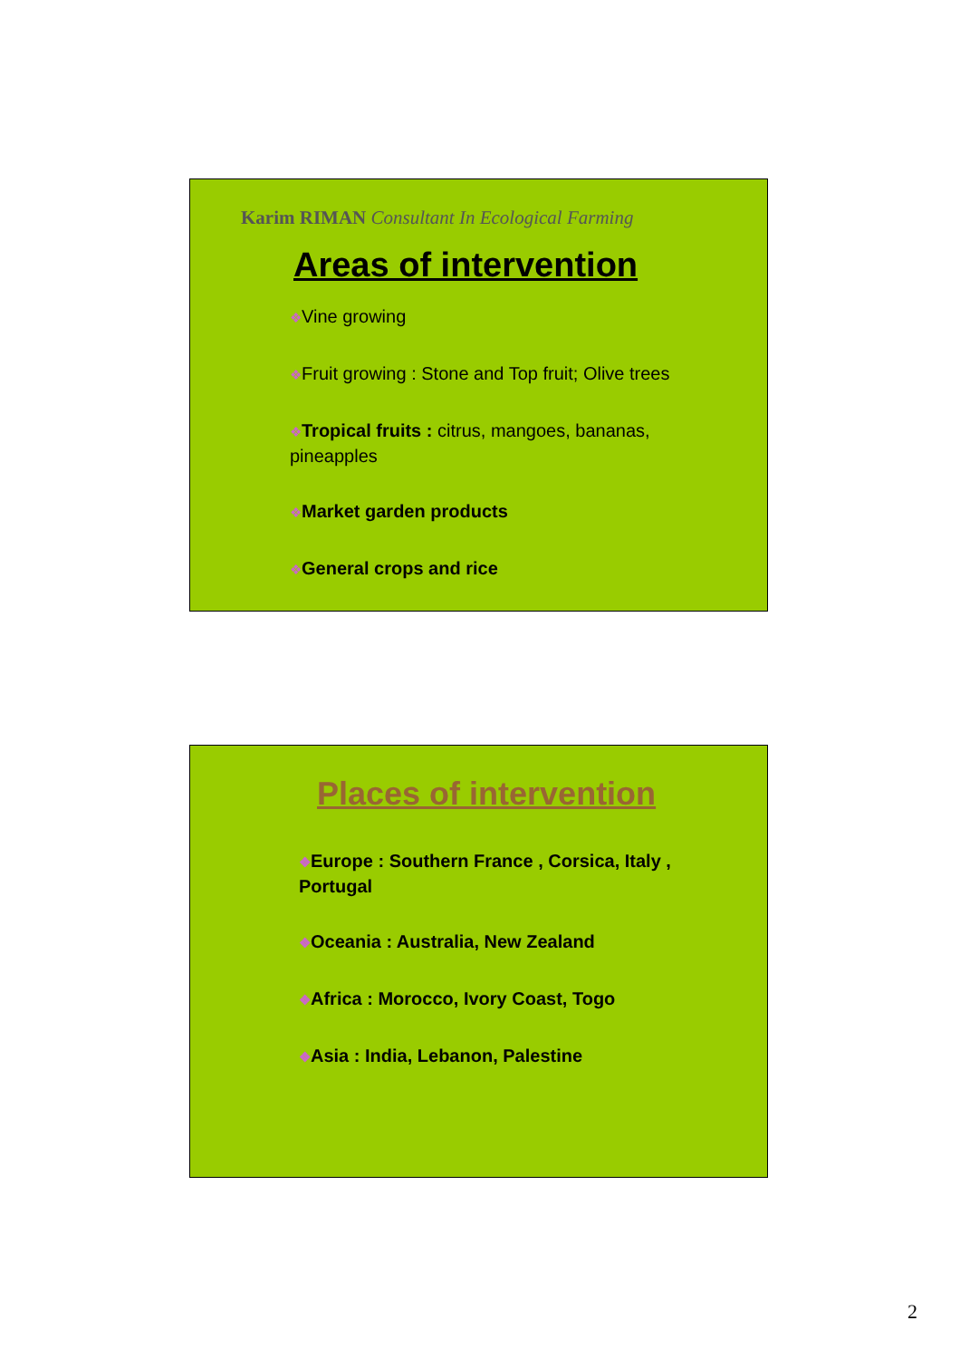Karim RIMAN Consultant In Ecological Farming
Areas of intervention
❖Vine growing
❖Fruit growing : Stone and Top fruit; Olive trees
❖Tropical fruits : citrus, mangoes, bananas, pineapples
❖Market garden products
❖General crops and rice
Places of intervention
❖Europe : Southern France , Corsica, Italy , Portugal
❖Oceania : Australia, New Zealand
❖Africa : Morocco, Ivory Coast, Togo
❖Asia : India, Lebanon, Palestine
2